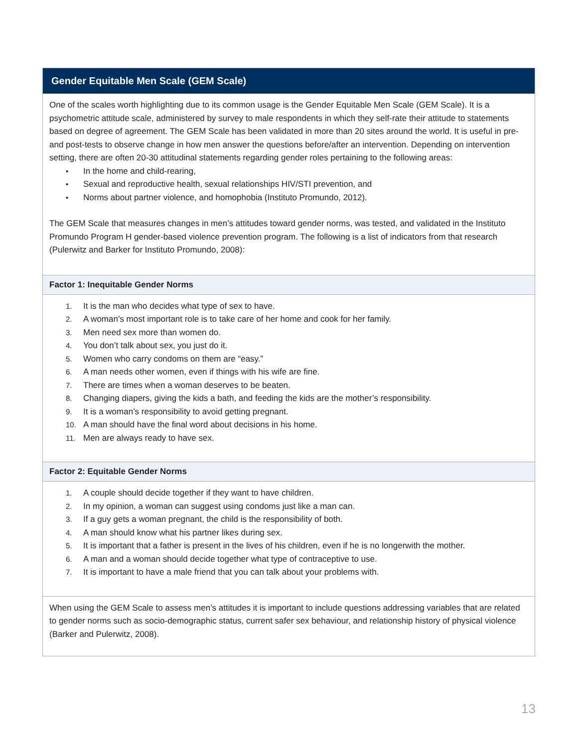Gender Equitable Men Scale (GEM Scale)
One of the scales worth highlighting due to its common usage is the Gender Equitable Men Scale (GEM Scale). It is a psychometric attitude scale, administered by survey to male respondents in which they self-rate their attitude to statements based on degree of agreement. The GEM Scale has been validated in more than 20 sites around the world. It is useful in pre- and post-tests to observe change in how men answer the questions before/after an intervention. Depending on intervention setting, there are often 20-30 attitudinal statements regarding gender roles pertaining to the following areas:
• In the home and child-rearing,
• Sexual and reproductive health, sexual relationships HIV/STI prevention, and
• Norms about partner violence, and homophobia (Instituto Promundo, 2012).
The GEM Scale that measures changes in men’s attitudes toward gender norms, was tested, and validated in the Instituto Promundo Program H gender-based violence prevention program. The following is a list of indicators from that research (Pulerwitz and Barker for Instituto Promundo, 2008):
Factor 1: Inequitable Gender Norms
1. It is the man who decides what type of sex to have.
2. A woman’s most important role is to take care of her home and cook for her family.
3. Men need sex more than women do.
4. You don’t talk about sex, you just do it.
5. Women who carry condoms on them are “easy.”
6. A man needs other women, even if things with his wife are fine.
7. There are times when a woman deserves to be beaten.
8. Changing diapers, giving the kids a bath, and feeding the kids are the mother’s responsibility.
9. It is a woman’s responsibility to avoid getting pregnant.
10. A man should have the final word about decisions in his home.
11. Men are always ready to have sex.
Factor 2: Equitable Gender Norms
1. A couple should decide together if they want to have children.
2. In my opinion, a woman can suggest using condoms just like a man can.
3. If a guy gets a woman pregnant, the child is the responsibility of both.
4. A man should know what his partner likes during sex.
5. It is important that a father is present in the lives of his children, even if he is no longerwith the mother.
6. A man and a woman should decide together what type of contraceptive to use.
7. It is important to have a male friend that you can talk about your problems with.
When using the GEM Scale to assess men’s attitudes it is important to include questions addressing variables that are related to gender norms such as socio-demographic status, current safer sex behaviour, and relationship history of physical violence (Barker and Pulerwitz, 2008).
13